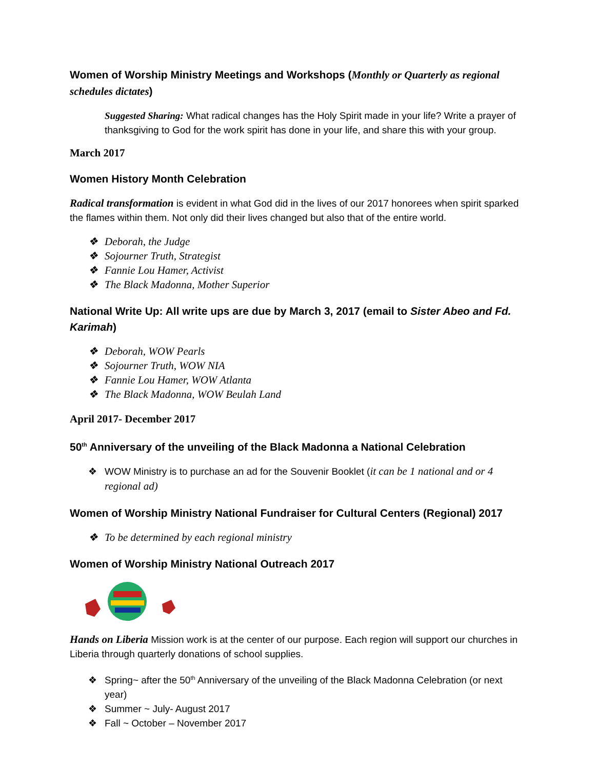Women of Worship Ministry Meetings and Workshops (Monthly or Quarterly as regional schedules dictates)
Suggested Sharing: What radical changes has the Holy Spirit made in your life? Write a prayer of thanksgiving to God for the work spirit has done in your life, and share this with your group.
March 2017
Women History Month Celebration
Radical transformation is evident in what God did in the lives of our 2017 honorees when spirit sparked the flames within them. Not only did their lives changed but also that of the entire world.
❖ Deborah, the Judge
❖ Sojourner Truth, Strategist
❖ Fannie Lou Hamer, Activist
❖ The Black Madonna, Mother Superior
National Write Up: All write ups are due by March 3, 2017 (email to Sister Abeo and Fd. Karimah)
❖ Deborah, WOW Pearls
❖ Sojourner Truth, WOW NIA
❖ Fannie Lou Hamer, WOW Atlanta
❖ The Black Madonna, WOW Beulah Land
April 2017- December 2017
50<sup>th</sup> Anniversary of the unveiling of the Black Madonna a National Celebration
❖ WOW Ministry is to purchase an ad for the Souvenir Booklet (it can be 1 national and or 4 regional ad)
Women of Worship Ministry National Fundraiser for Cultural Centers (Regional) 2017
❖ To be determined by each regional ministry
Women of Worship Ministry National Outreach 2017
Hands on Liberia Mission work is at the center of our purpose. Each region will support our churches in Liberia through quarterly donations of school supplies.
❖ Spring~ after the 50<sup>th</sup> Anniversary of the unveiling of the Black Madonna Celebration (or next year)
❖ Summer ~ July- August 2017
❖ Fall ~ October – November 2017